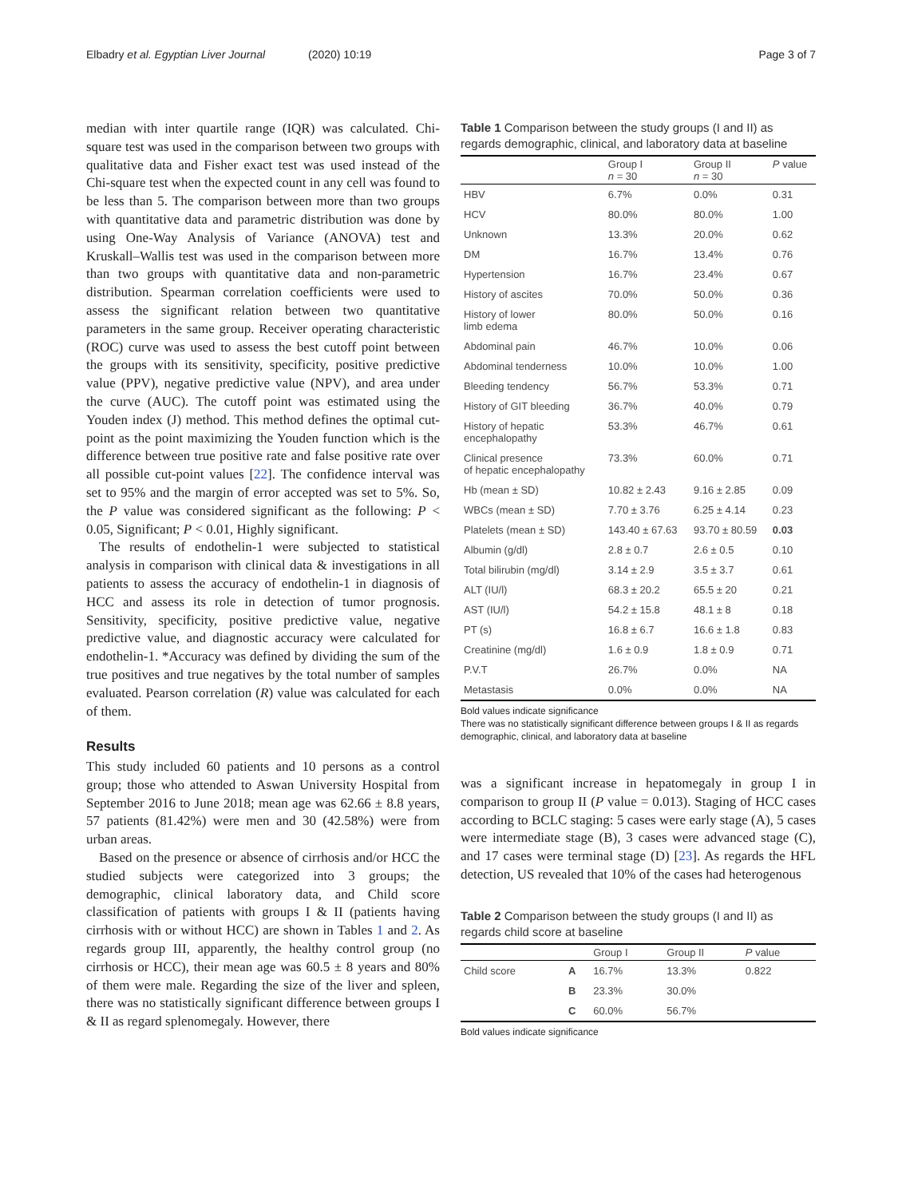Elbadry et al. Egyptian Liver Journal (2020) 10:19 Page 3 of 7
median with inter quartile range (IQR) was calculated. Chi-square test was used in the comparison between two groups with qualitative data and Fisher exact test was used instead of the Chi-square test when the expected count in any cell was found to be less than 5. The comparison between more than two groups with quantitative data and parametric distribution was done by using One-Way Analysis of Variance (ANOVA) test and Kruskall–Wallis test was used in the comparison between more than two groups with quantitative data and non-parametric distribution. Spearman correlation coefficients were used to assess the significant relation between two quantitative parameters in the same group. Receiver operating characteristic (ROC) curve was used to assess the best cutoff point between the groups with its sensitivity, specificity, positive predictive value (PPV), negative predictive value (NPV), and area under the curve (AUC). The cutoff point was estimated using the Youden index (J) method. This method defines the optimal cut-point as the point maximizing the Youden function which is the difference between true positive rate and false positive rate over all possible cut-point values [22]. The confidence interval was set to 95% and the margin of error accepted was set to 5%. So, the P value was considered significant as the following: P < 0.05, Significant; P < 0.01, Highly significant.
The results of endothelin-1 were subjected to statistical analysis in comparison with clinical data & investigations in all patients to assess the accuracy of endothelin-1 in diagnosis of HCC and assess its role in detection of tumor prognosis. Sensitivity, specificity, positive predictive value, negative predictive value, and diagnostic accuracy were calculated for endothelin-1. *Accuracy was defined by dividing the sum of the true positives and true negatives by the total number of samples evaluated. Pearson correlation (R) value was calculated for each of them.
Results
This study included 60 patients and 10 persons as a control group; those who attended to Aswan University Hospital from September 2016 to June 2018; mean age was 62.66 ± 8.8 years, 57 patients (81.42%) were men and 30 (42.58%) were from urban areas.
Based on the presence or absence of cirrhosis and/or HCC the studied subjects were categorized into 3 groups; the demographic, clinical laboratory data, and Child score classification of patients with groups I & II (patients having cirrhosis with or without HCC) are shown in Tables 1 and 2. As regards group III, apparently, the healthy control group (no cirrhosis or HCC), their mean age was 60.5 ± 8 years and 80% of them were male. Regarding the size of the liver and spleen, there was no statistically significant difference between groups I & II as regard splenomegaly. However, there
Table 1 Comparison between the study groups (I and II) as regards demographic, clinical, and laboratory data at baseline
| | Group I n = 30 | Group II n = 30 | P value |
| --- | --- | --- | --- |
| HBV | 6.7% | 0.0% | 0.31 |
| HCV | 80.0% | 80.0% | 1.00 |
| Unknown | 13.3% | 20.0% | 0.62 |
| DM | 16.7% | 13.4% | 0.76 |
| Hypertension | 16.7% | 23.4% | 0.67 |
| History of ascites | 70.0% | 50.0% | 0.36 |
| History of lower limb edema | 80.0% | 50.0% | 0.16 |
| Abdominal pain | 46.7% | 10.0% | 0.06 |
| Abdominal tenderness | 10.0% | 10.0% | 1.00 |
| Bleeding tendency | 56.7% | 53.3% | 0.71 |
| History of GIT bleeding | 36.7% | 40.0% | 0.79 |
| History of hepatic encephalopathy | 53.3% | 46.7% | 0.61 |
| Clinical presence of hepatic encephalopathy | 73.3% | 60.0% | 0.71 |
| Hb (mean ± SD) | 10.82 ± 2.43 | 9.16 ± 2.85 | 0.09 |
| WBCs (mean ± SD) | 7.70 ± 3.76 | 6.25 ± 4.14 | 0.23 |
| Platelets (mean ± SD) | 143.40 ± 67.63 | 93.70 ± 80.59 | 0.03 |
| Albumin (g/dl) | 2.8 ± 0.7 | 2.6 ± 0.5 | 0.10 |
| Total bilirubin (mg/dl) | 3.14 ± 2.9 | 3.5 ± 3.7 | 0.61 |
| ALT (IU/l) | 68.3 ± 20.2 | 65.5 ± 20 | 0.21 |
| AST (IU/l) | 54.2 ± 15.8 | 48.1 ± 8 | 0.18 |
| PT (s) | 16.8 ± 6.7 | 16.6 ± 1.8 | 0.83 |
| Creatinine (mg/dl) | 1.6 ± 0.9 | 1.8 ± 0.9 | 0.71 |
| P.V.T | 26.7% | 0.0% | NA |
| Metastasis | 0.0% | 0.0% | NA |
Bold values indicate significance
There was no statistically significant difference between groups I & II as regards demographic, clinical, and laboratory data at baseline
was a significant increase in hepatomegaly in group I in comparison to group II (P value = 0.013). Staging of HCC cases according to BCLC staging: 5 cases were early stage (A), 5 cases were intermediate stage (B), 3 cases were advanced stage (C), and 17 cases were terminal stage (D) [23]. As regards the HFL detection, US revealed that 10% of the cases had heterogenous
Table 2 Comparison between the study groups (I and II) as regards child score at baseline
| | | Group I | Group II | P value |
| --- | --- | --- | --- | --- |
| Child score | A | 16.7% | 13.3% | 0.822 |
| | B | 23.3% | 30.0% | |
| | C | 60.0% | 56.7% | |
Bold values indicate significance